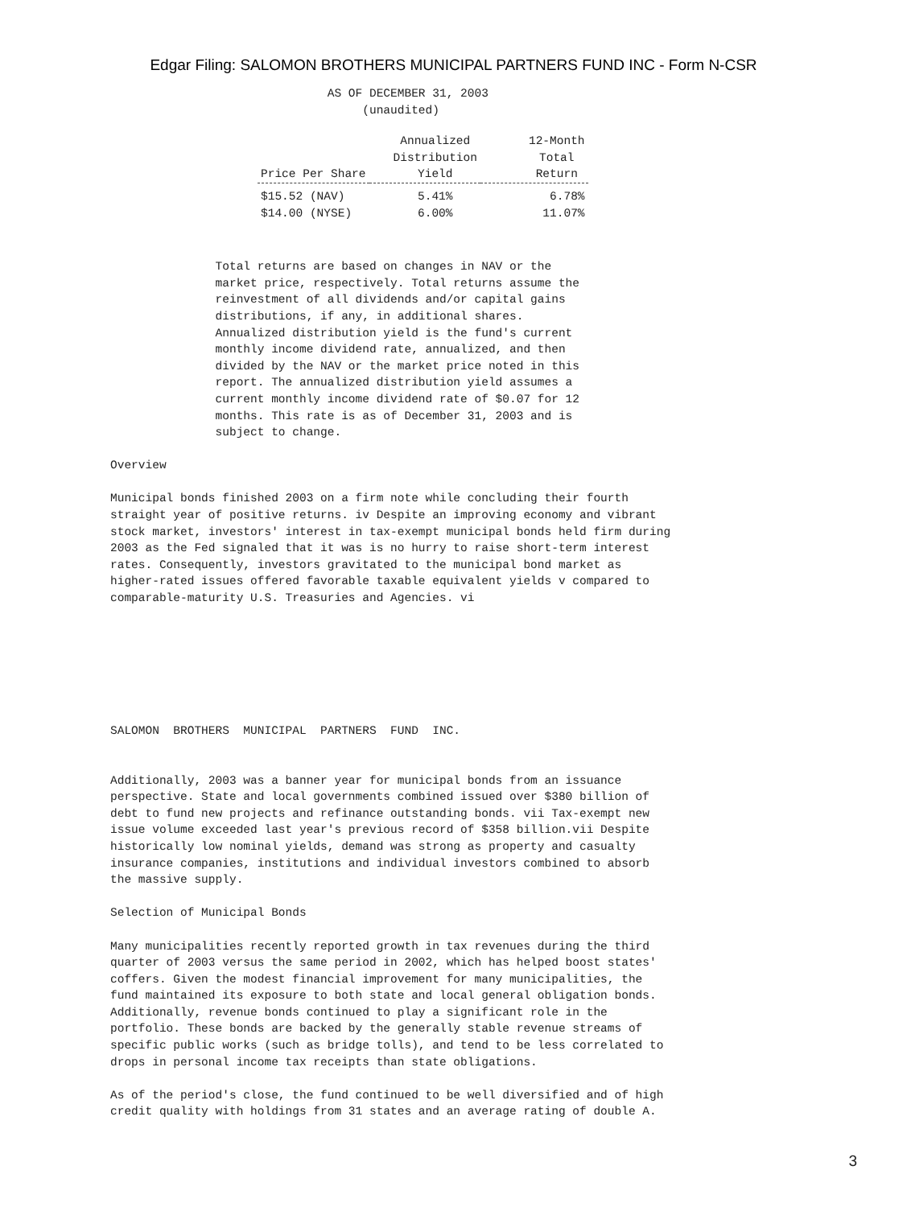Edgar Filing: SALOMON BROTHERS MUNICIPAL PARTNERS FUND INC - Form N-CSR
                               AS OF DECEMBER 31, 2003
                                    (unaudited)
| Price Per Share | Annualized Distribution Yield | 12-Month Total Return |
| --- | --- | --- |
| $15.52 (NAV) | 5.41% | 6.78% |
| $14.00 (NYSE) | 6.00% | 11.07% |
               Total returns are based on changes in NAV or the
               market price, respectively. Total returns assume the
               reinvestment of all dividends and/or capital gains
               distributions, if any, in additional shares.
               Annualized distribution yield is the fund's current
               monthly income dividend rate, annualized, and then
               divided by the NAV or the market price noted in this
               report. The annualized distribution yield assumes a
               current monthly income dividend rate of $0.07 for 12
               months. This rate is as of December 31, 2003 and is
               subject to change.

Overview

Municipal bonds finished 2003 on a firm note while concluding their fourth
straight year of positive returns. iv Despite an improving economy and vibrant
stock market, investors' interest in tax-exempt municipal bonds held firm during
2003 as the Fed signaled that it was is no hurry to raise short-term interest
rates. Consequently, investors gravitated to the municipal bond market as
higher-rated issues offered favorable taxable equivalent yields v compared to
comparable-maturity U.S. Treasuries and Agencies. vi







SALOMON  BROTHERS  MUNICIPAL  PARTNERS  FUND  INC.


Additionally, 2003 was a banner year for municipal bonds from an issuance
perspective. State and local governments combined issued over $380 billion of
debt to fund new projects and refinance outstanding bonds. vii Tax-exempt new
issue volume exceeded last year's previous record of $358 billion.vii Despite
historically low nominal yields, demand was strong as property and casualty
insurance companies, institutions and individual investors combined to absorb
the massive supply.

Selection of Municipal Bonds

Many municipalities recently reported growth in tax revenues during the third
quarter of 2003 versus the same period in 2002, which has helped boost states'
coffers. Given the modest financial improvement for many municipalities, the
fund maintained its exposure to both state and local general obligation bonds.
Additionally, revenue bonds continued to play a significant role in the
portfolio. These bonds are backed by the generally stable revenue streams of
specific public works (such as bridge tolls), and tend to be less correlated to
drops in personal income tax receipts than state obligations.

As of the period's close, the fund continued to be well diversified and of high
credit quality with holdings from 31 states and an average rating of double A.
3